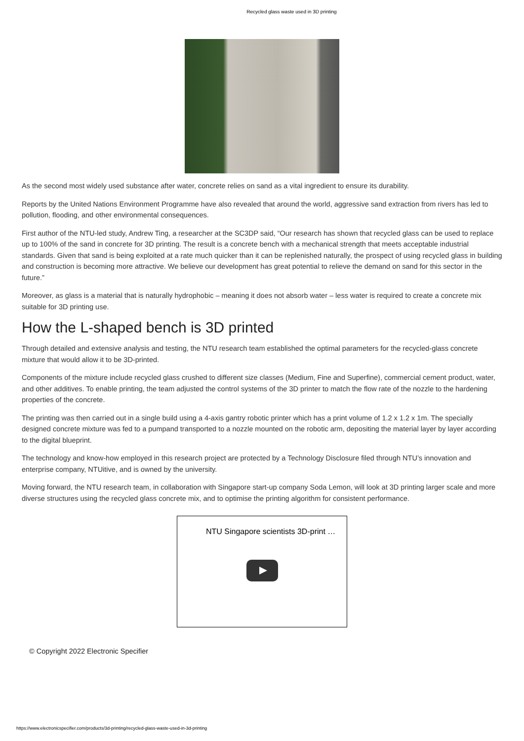Recycled glass waste used in 3D printing
As the second most widely used substance after water, concrete relies on sand as a vital ingredient to ensure its durability.
Reports by the United Nations Environment Programme have also revealed that around the world, aggressive sand extraction from rivers has led to pollution, flooding, and other environmental consequences.
First author of the NTU-led study, Andrew Ting, a researcher at the SC3DP said, “Our research has shown that recycled glass can be used to replace up to 100% of the sand in concrete for 3D printing. The result is a concrete bench with a mechanical strength that meets acceptable industrial standards. Given that sand is being exploited at a rate much quicker than it can be replenished naturally, the prospect of using recycled glass in building and construction is becoming more attractive. We believe our development has great potential to relieve the demand on sand for this sector in the future.”
Moreover, as glass is a material that is naturally hydrophobic – meaning it does not absorb water – less water is required to create a concrete mix suitable for 3D printing use.
How the L-shaped bench is 3D printed
Through detailed and extensive analysis and testing, the NTU research team established the optimal parameters for the recycled-glass concrete mixture that would allow it to be 3D-printed.
Components of the mixture include recycled glass crushed to different size classes (Medium, Fine and Superfine), commercial cement product, water, and other additives. To enable printing, the team adjusted the control systems of the 3D printer to match the flow rate of the nozzle to the hardening properties of the concrete.
The printing was then carried out in a single build using a 4-axis gantry robotic printer which has a print volume of 1.2 x 1.2 x 1m. The specially designed concrete mixture was fed to a pumpand transported to a nozzle mounted on the robotic arm, depositing the material layer by layer according to the digital blueprint.
The technology and know-how employed in this research project are protected by a Technology Disclosure filed through NTU’s innovation and enterprise company, NTUitive, and is owned by the university.
Moving forward, the NTU research team, in collaboration with Singapore start-up company Soda Lemon, will look at 3D printing larger scale and more diverse structures using the recycled glass concrete mix, and to optimise the printing algorithm for consistent performance.
NTU Singapore scientists 3D-print …
© Copyright 2022 Electronic Specifier
https://www.electronicspecifier.com/products/3d-printing/recycled-glass-waste-used-in-3d-printing